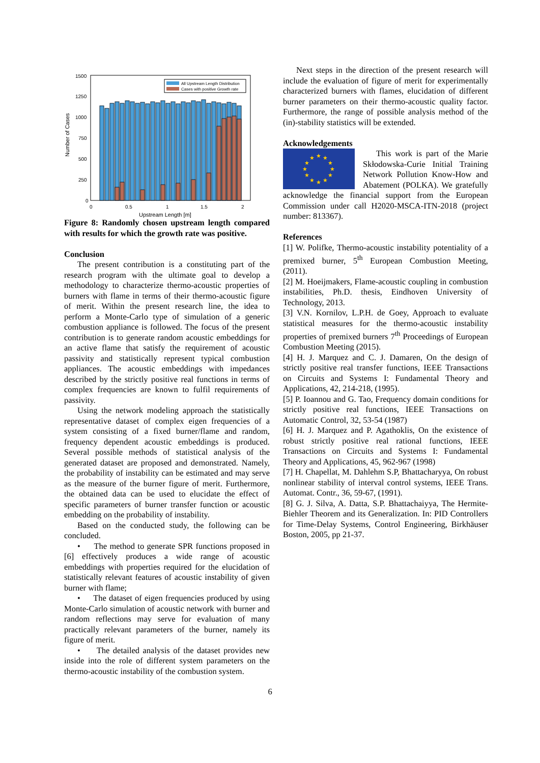Number of Cases
All Upstream Length Distribution
Cases with positive Growth rate
1500
1250
1000
750
500
250
0
0
0.5
1
1.5
2
Upstream Length [m]
Figure 8: Randomly chosen upstream length compared with results for which the growth rate was positive.
Conclusion
The present contribution is a constituting part of the research program with the ultimate goal to develop a methodology to characterize thermo-acoustic properties of burners with flame in terms of their thermo-acoustic figure of merit. Within the present research line, the idea to perform a Monte-Carlo type of simulation of a generic combustion appliance is followed. The focus of the present contribution is to generate random acoustic embeddings for an active flame that satisfy the requirement of acoustic passivity and statistically represent typical combustion appliances. The acoustic embeddings with impedances described by the strictly positive real functions in terms of complex frequencies are known to fulfil requirements of passivity.
Using the network modeling approach the statistically representative dataset of complex eigen frequencies of a system consisting of a fixed burner/flame and random, frequency dependent acoustic embeddings is produced. Several possible methods of statistical analysis of the generated dataset are proposed and demonstrated. Namely, the probability of instability can be estimated and may serve as the measure of the burner figure of merit. Furthermore, the obtained data can be used to elucidate the effect of specific parameters of burner transfer function or acoustic embedding on the probability of instability.
Based on the conducted study, the following can be concluded.
• The method to generate SPR functions proposed in [6] effectively produces a wide range of acoustic embeddings with properties required for the elucidation of statistically relevant features of acoustic instability of given burner with flame;
• The dataset of eigen frequencies produced by using Monte-Carlo simulation of acoustic network with burner and random reflections may serve for evaluation of many practically relevant parameters of the burner, namely its figure of merit.
• The detailed analysis of the dataset provides new inside into the role of different system parameters on the thermo-acoustic instability of the combustion system.
Next steps in the direction of the present research will include the evaluation of figure of merit for experimentally characterized burners with flames, elucidation of different burner parameters on their thermo-acoustic quality factor. Furthermore, the range of possible analysis method of the (in)-stability statistics will be extended.
Acknowledgements
★
★
★
★
★
★
★
★
★
★
★
★
This work is part of the Marie Skłodowska-Curie Initial Training Network Pollution Know-How and Abatement (POLKA). We gratefully acknowledge the financial support from the European Commission under call H2020-MSCA-ITN-2018 (project number: 813367).
References
[1] W. Polifke, Thermo-acoustic instability potentiality of a premixed burner, 5<sup>th</sup> European Combustion Meeting, (2011).
[2] M. Hoeijmakers, Flame-acoustic coupling in combustion instabilities, Ph.D. thesis, Eindhoven University of Technology, 2013.
[3] V.N. Kornilov, L.P.H. de Goey, Approach to evaluate statistical measures for the thermo-acoustic instability properties of premixed burners 7<sup>th</sup> Proceedings of European Combustion Meeting (2015).
[4] H. J. Marquez and C. J. Damaren, On the design of strictly positive real transfer functions, IEEE Transactions on Circuits and Systems I: Fundamental Theory and Applications, 42, 214-218, (1995).
[5] P. Ioannou and G. Tao, Frequency domain conditions for strictly positive real functions, IEEE Transactions on Automatic Control, 32, 53-54 (1987)
[6] H. J. Marquez and P. Agathoklis, On the existence of robust strictly positive real rational functions, IEEE Transactions on Circuits and Systems I: Fundamental Theory and Applications, 45, 962-967 (1998)
[7] H. Chapellat, M. Dahlehm S.P, Bhattacharyya, On robust nonlinear stability of interval control systems, IEEE Trans. Automat. Contr., 36, 59-67, (1991).
[8] G. J. Silva, A. Datta, S.P. Bhattachaiyya, The Hermite-Biehler Theorem and its Generalization. In: PID Controllers for Time-Delay Systems, Control Engineering, Birkhäuser Boston, 2005, pp 21-37.
6